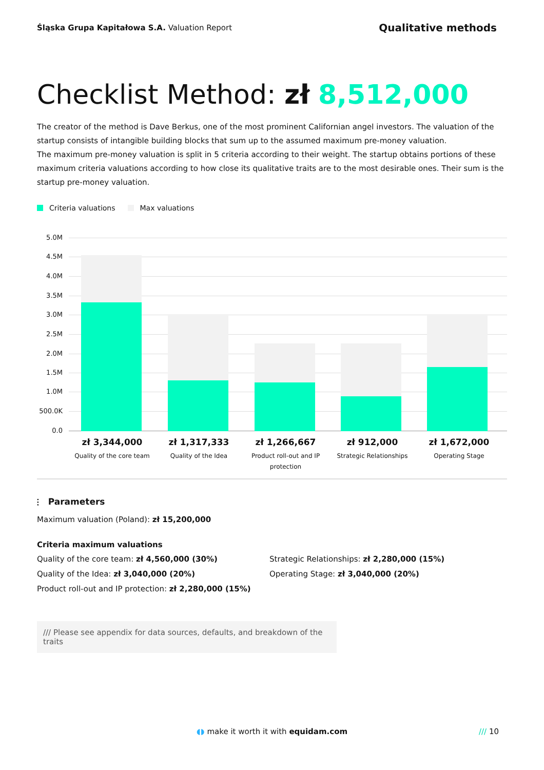Śląska Grupa Kapitałowa S.A. Valuation Report
Qualitative methods
Checklist Method: zł 8,512,000
The creator of the method is Dave Berkus, one of the most prominent Californian angel investors. The valuation of the startup consists of intangible building blocks that sum up to the assumed maximum pre-money valuation.
The maximum pre-money valuation is split in 5 criteria according to their weight. The startup obtains portions of these maximum criteria valuations according to how close its qualitative traits are to the most desirable ones. Their sum is the startup pre-money valuation.
Criteria valuations Max valuations
5.0M
4.5M
4.0M
3.5M
3.0M
2.5M
2.0M
1.5M
1.0M
500.0K
0.0
zł 3,344,000
Quality of the core team
zł 1,317,333
Quality of the Idea
zł 1,266,667
Product roll-out and IP protection
zł 912,000
Strategic Relationships
zł 1,672,000
Operating Stage
⫶ Parameters
Maximum valuation (Poland): zł 15,200,000
Criteria maximum valuations
Quality of the core team: zł 4,560,000 (30%)
Quality of the Idea: zł 3,040,000 (20%)
Product roll-out and IP protection: zł 2,280,000 (15%)
Strategic Relationships: zł 2,280,000 (15%)
Operating Stage: zł 3,040,000 (20%)
/// Please see appendix for data sources, defaults, and breakdown of the traits
◖◗ make it worth it with equidam.com
/// 10